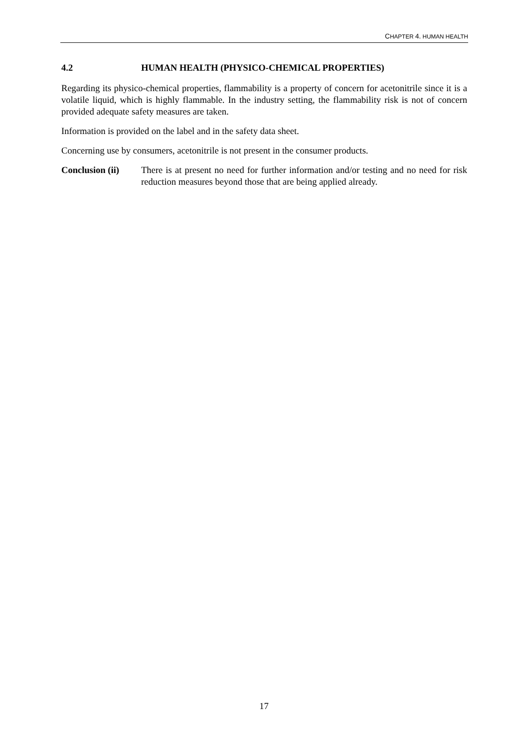CHAPTER 4. HUMAN HEALTH
4.2 HUMAN HEALTH (PHYSICO-CHEMICAL PROPERTIES)
Regarding its physico-chemical properties, flammability is a property of concern for acetonitrile since it is a volatile liquid, which is highly flammable. In the industry setting, the flammability risk is not of concern provided adequate safety measures are taken.
Information is provided on the label and in the safety data sheet.
Concerning use by consumers, acetonitrile is not present in the consumer products.
Conclusion (ii)
There is at present no need for further information and/or testing and no need for risk reduction measures beyond those that are being applied already.
17